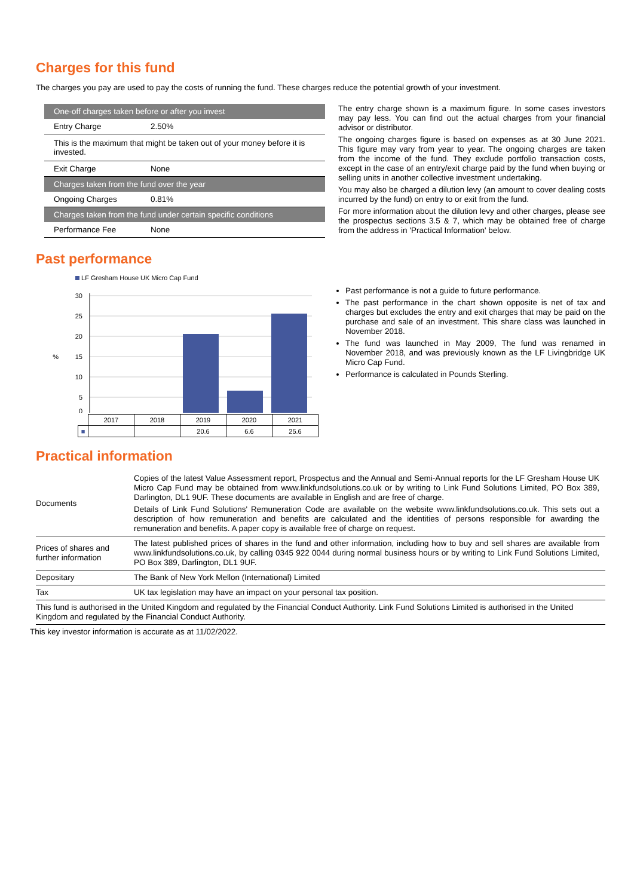Charges for this fund
The charges you pay are used to pay the costs of running the fund. These charges reduce the potential growth of your investment.
| One-off charges taken before or after you invest | |
| Entry Charge | 2.50% |
| This is the maximum that might be taken out of your money before it is invested. | |
| Exit Charge | None |
| Charges taken from the fund over the year | |
| Ongoing Charges | 0.81% |
| Charges taken from the fund under certain specific conditions | |
| Performance Fee | None |
The entry charge shown is a maximum figure. In some cases investors may pay less. You can find out the actual charges from your financial advisor or distributor.
The ongoing charges figure is based on expenses as at 30 June 2021. This figure may vary from year to year. The ongoing charges are taken from the income of the fund. They exclude portfolio transaction costs, except in the case of an entry/exit charge paid by the fund when buying or selling units in another collective investment undertaking.
You may also be charged a dilution levy (an amount to cover dealing costs incurred by the fund) on entry to or exit from the fund.
For more information about the dilution levy and other charges, please see the prospectus sections 3.5 & 7, which may be obtained free of charge from the address in 'Practical Information' below.
Past performance
LF Gresham House UK Micro Cap Fund
30
25
20
15
10
5
0
%
| | 2017 | 2018 | 2019 | 2020 | 2021 |
| ■ | | | 20.6 | 6.6 | 25.6 |
Past performance is not a guide to future performance.
The past performance in the chart shown opposite is net of tax and charges but excludes the entry and exit charges that may be paid on the purchase and sale of an investment. This share class was launched in November 2018.
The fund was launched in May 2009, The fund was renamed in November 2018, and was previously known as the LF Livingbridge UK Micro Cap Fund.
Performance is calculated in Pounds Sterling.
Practical information
| Documents | Copies of the latest Value Assessment report, Prospectus and the Annual and Semi-Annual reports for the LF Gresham House UK Micro Cap Fund may be obtained from www.linkfundsolutions.co.uk or by writing to Link Fund Solutions Limited, PO Box 389, Darlington, DL1 9UF. These documents are available in English and are free of charge. Details of Link Fund Solutions' Remuneration Code are available on the website www.linkfundsolutions.co.uk. This sets out a description of how remuneration and benefits are calculated and the identities of persons responsible for awarding the remuneration and benefits. A paper copy is available free of charge on request. |
| Prices of shares and further information | The latest published prices of shares in the fund and other information, including how to buy and sell shares are available from www.linkfundsolutions.co.uk, by calling 0345 922 0044 during normal business hours or by writing to Link Fund Solutions Limited, PO Box 389, Darlington, DL1 9UF. |
| Depositary | The Bank of New York Mellon (International) Limited |
| Tax | UK tax legislation may have an impact on your personal tax position. |
| This fund is authorised in the United Kingdom and regulated by the Financial Conduct Authority. Link Fund Solutions Limited is authorised in the United Kingdom and regulated by the Financial Conduct Authority. | |
This key investor information is accurate as at 11/02/2022.